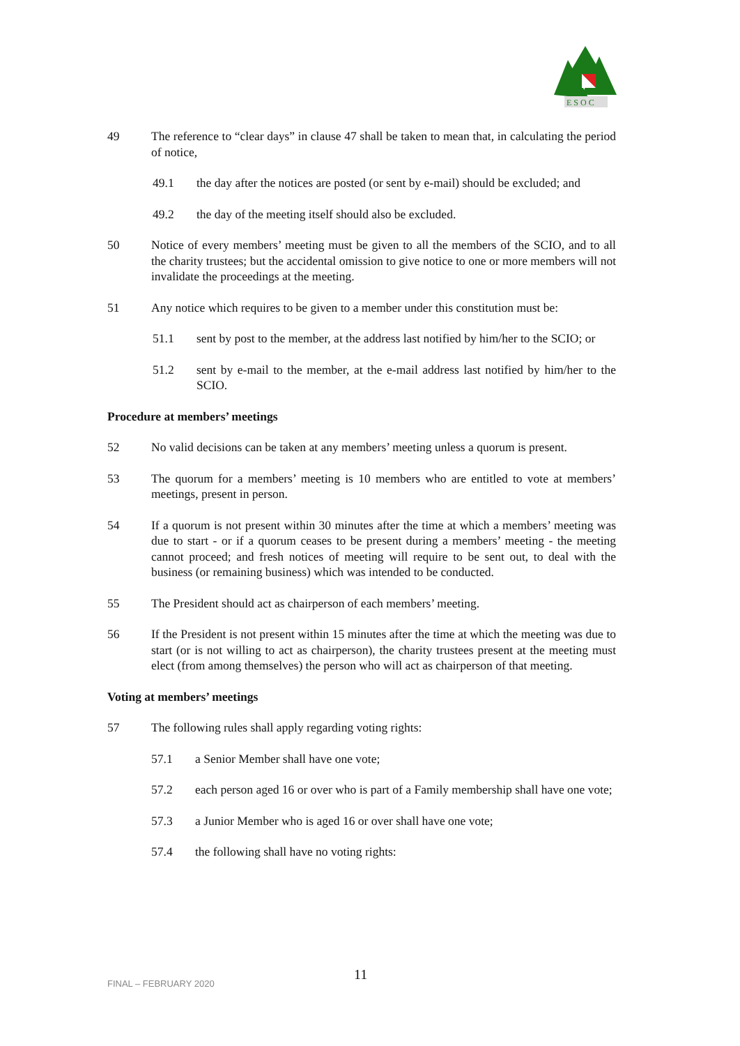E S O C
49 The reference to “clear days” in clause 47 shall be taken to mean that, in calculating the period of notice,
49.1 the day after the notices are posted (or sent by e-mail) should be excluded; and
49.2 the day of the meeting itself should also be excluded.
50 Notice of every members’ meeting must be given to all the members of the SCIO, and to all the charity trustees; but the accidental omission to give notice to one or more members will not invalidate the proceedings at the meeting.
51 Any notice which requires to be given to a member under this constitution must be:
51.1 sent by post to the member, at the address last notified by him/her to the SCIO; or
51.2 sent by e-mail to the member, at the e-mail address last notified by him/her to the SCIO.
Procedure at members’ meetings
52 No valid decisions can be taken at any members’ meeting unless a quorum is present.
53 The quorum for a members’ meeting is 10 members who are entitled to vote at members’ meetings, present in person.
54 If a quorum is not present within 30 minutes after the time at which a members’ meeting was due to start - or if a quorum ceases to be present during a members’ meeting - the meeting cannot proceed; and fresh notices of meeting will require to be sent out, to deal with the business (or remaining business) which was intended to be conducted.
55 The President should act as chairperson of each members’ meeting.
56 If the President is not present within 15 minutes after the time at which the meeting was due to start (or is not willing to act as chairperson), the charity trustees present at the meeting must elect (from among themselves) the person who will act as chairperson of that meeting.
Voting at members’ meetings
57 The following rules shall apply regarding voting rights:
57.1 a Senior Member shall have one vote;
57.2 each person aged 16 or over who is part of a Family membership shall have one vote;
57.3 a Junior Member who is aged 16 or over shall have one vote;
57.4 the following shall have no voting rights:
11
FINAL – FEBRUARY 2020